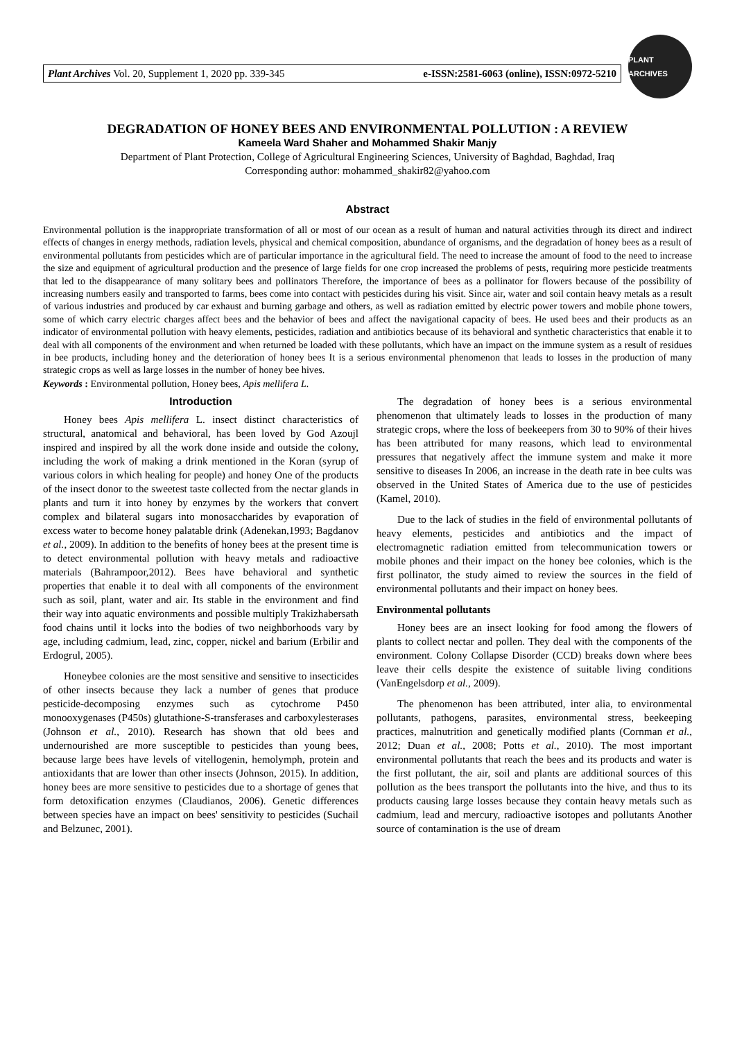Plant Archives Vol. 20, Supplement 1, 2020 pp. 339-345 e-ISSN:2581-6063 (online), ISSN:0972-5210
PLANT ARCHIVES
DEGRADATION OF HONEY BEES AND ENVIRONMENTAL POLLUTION : A REVIEW
Kameela Ward Shaher and Mohammed Shakir Manjy
Department of Plant Protection, College of Agricultural Engineering Sciences, University of Baghdad, Baghdad, Iraq
Corresponding author: mohammed_shakir82@yahoo.com
Abstract
Environmental pollution is the inappropriate transformation of all or most of our ocean as a result of human and natural activities through its direct and indirect effects of changes in energy methods, radiation levels, physical and chemical composition, abundance of organisms, and the degradation of honey bees as a result of environmental pollutants from pesticides which are of particular importance in the agricultural field. The need to increase the amount of food to the need to increase the size and equipment of agricultural production and the presence of large fields for one crop increased the problems of pests, requiring more pesticide treatments that led to the disappearance of many solitary bees and pollinators Therefore, the importance of bees as a pollinator for flowers because of the possibility of increasing numbers easily and transported to farms, bees come into contact with pesticides during his visit. Since air, water and soil contain heavy metals as a result of various industries and produced by car exhaust and burning garbage and others, as well as radiation emitted by electric power towers and mobile phone towers, some of which carry electric charges affect bees and the behavior of bees and affect the navigational capacity of bees. He used bees and their products as an indicator of environmental pollution with heavy elements, pesticides, radiation and antibiotics because of its behavioral and synthetic characteristics that enable it to deal with all components of the environment and when returned be loaded with these pollutants, which have an impact on the immune system as a result of residues in bee products, including honey and the deterioration of honey bees It is a serious environmental phenomenon that leads to losses in the production of many strategic crops as well as large losses in the number of honey bee hives.
Keywords : Environmental pollution, Honey bees, Apis mellifera L.
Introduction
Honey bees Apis mellifera L. insect distinct characteristics of structural, anatomical and behavioral, has been loved by God Azoujl inspired and inspired by all the work done inside and outside the colony, including the work of making a drink mentioned in the Koran (syrup of various colors in which healing for people) and honey One of the products of the insect donor to the sweetest taste collected from the nectar glands in plants and turn it into honey by enzymes by the workers that convert complex and bilateral sugars into monosaccharides by evaporation of excess water to become honey palatable drink (Adenekan,1993; Bagdanov et al., 2009). In addition to the benefits of honey bees at the present time is to detect environmental pollution with heavy metals and radioactive materials (Bahrampoor,2012). Bees have behavioral and synthetic properties that enable it to deal with all components of the environment such as soil, plant, water and air. Its stable in the environment and find their way into aquatic environments and possible multiply Trakizhabersath food chains until it locks into the bodies of two neighborhoods vary by age, including cadmium, lead, zinc, copper, nickel and barium (Erbilir and Erdogrul, 2005).
Honeybee colonies are the most sensitive and sensitive to insecticides of other insects because they lack a number of genes that produce pesticide-decomposing enzymes such as cytochrome P450 monooxygenases (P450s) glutathione-S-transferases and carboxylesterases (Johnson et al., 2010). Research has shown that old bees and undernourished are more susceptible to pesticides than young bees, because large bees have levels of vitellogenin, hemolymph, protein and antioxidants that are lower than other insects (Johnson, 2015). In addition, honey bees are more sensitive to pesticides due to a shortage of genes that form detoxification enzymes (Claudianos, 2006). Genetic differences between species have an impact on bees' sensitivity to pesticides (Suchail and Belzunec, 2001).
The degradation of honey bees is a serious environmental phenomenon that ultimately leads to losses in the production of many strategic crops, where the loss of beekeepers from 30 to 90% of their hives has been attributed for many reasons, which lead to environmental pressures that negatively affect the immune system and make it more sensitive to diseases In 2006, an increase in the death rate in bee cults was observed in the United States of America due to the use of pesticides (Kamel, 2010).
Due to the lack of studies in the field of environmental pollutants of heavy elements, pesticides and antibiotics and the impact of electromagnetic radiation emitted from telecommunication towers or mobile phones and their impact on the honey bee colonies, which is the first pollinator, the study aimed to review the sources in the field of environmental pollutants and their impact on honey bees.
Environmental pollutants
Honey bees are an insect looking for food among the flowers of plants to collect nectar and pollen. They deal with the components of the environment. Colony Collapse Disorder (CCD) breaks down where bees leave their cells despite the existence of suitable living conditions (VanEngelsdorp et al., 2009).
The phenomenon has been attributed, inter alia, to environmental pollutants, pathogens, parasites, environmental stress, beekeeping practices, malnutrition and genetically modified plants (Cornman et al., 2012; Duan et al., 2008; Potts et al., 2010). The most important environmental pollutants that reach the bees and its products and water is the first pollutant, the air, soil and plants are additional sources of this pollution as the bees transport the pollutants into the hive, and thus to its products causing large losses because they contain heavy metals such as cadmium, lead and mercury, radioactive isotopes and pollutants Another source of contamination is the use of dream